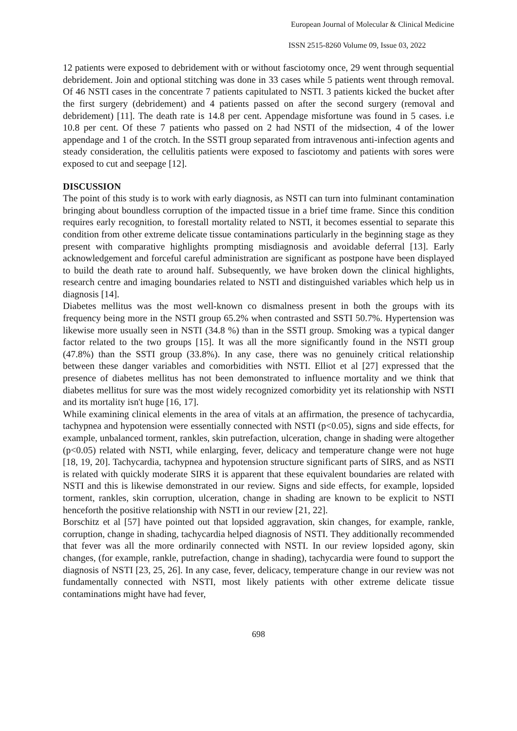European Journal of Molecular & Clinical Medicine
ISSN 2515-8260 Volume 09, Issue 03, 2022
12 patients were exposed to debridement with or without fasciotomy once, 29 went through sequential debridement. Join and optional stitching was done in 33 cases while 5 patients went through removal. Of 46 NSTI cases in the concentrate 7 patients capitulated to NSTI. 3 patients kicked the bucket after the first surgery (debridement) and 4 patients passed on after the second surgery (removal and debridement) [11]. The death rate is 14.8 per cent. Appendage misfortune was found in 5 cases. i.e 10.8 per cent. Of these 7 patients who passed on 2 had NSTI of the midsection, 4 of the lower appendage and 1 of the crotch. In the SSTI group separated from intravenous anti-infection agents and steady consideration, the cellulitis patients were exposed to fasciotomy and patients with sores were exposed to cut and seepage [12].
DISCUSSION
The point of this study is to work with early diagnosis, as NSTI can turn into fulminant contamination bringing about boundless corruption of the impacted tissue in a brief time frame. Since this condition requires early recognition, to forestall mortality related to NSTI, it becomes essential to separate this condition from other extreme delicate tissue contaminations particularly in the beginning stage as they present with comparative highlights prompting misdiagnosis and avoidable deferral [13]. Early acknowledgement and forceful careful administration are significant as postpone have been displayed to build the death rate to around half. Subsequently, we have broken down the clinical highlights, research centre and imaging boundaries related to NSTI and distinguished variables which help us in diagnosis [14].
Diabetes mellitus was the most well-known co dismalness present in both the groups with its frequency being more in the NSTI group 65.2% when contrasted and SSTI 50.7%. Hypertension was likewise more usually seen in NSTI (34.8 %) than in the SSTI group. Smoking was a typical danger factor related to the two groups [15]. It was all the more significantly found in the NSTI group (47.8%) than the SSTI group (33.8%). In any case, there was no genuinely critical relationship between these danger variables and comorbidities with NSTI. Elliot et al [27] expressed that the presence of diabetes mellitus has not been demonstrated to influence mortality and we think that diabetes mellitus for sure was the most widely recognized comorbidity yet its relationship with NSTI and its mortality isn't huge [16, 17].
While examining clinical elements in the area of vitals at an affirmation, the presence of tachycardia, tachypnea and hypotension were essentially connected with NSTI (p<0.05), signs and side effects, for example, unbalanced torment, rankles, skin putrefaction, ulceration, change in shading were altogether (p<0.05) related with NSTI, while enlarging, fever, delicacy and temperature change were not huge [18, 19, 20]. Tachycardia, tachypnea and hypotension structure significant parts of SIRS, and as NSTI is related with quickly moderate SIRS it is apparent that these equivalent boundaries are related with NSTI and this is likewise demonstrated in our review. Signs and side effects, for example, lopsided torment, rankles, skin corruption, ulceration, change in shading are known to be explicit to NSTI henceforth the positive relationship with NSTI in our review [21, 22].
Borschitz et al [57] have pointed out that lopsided aggravation, skin changes, for example, rankle, corruption, change in shading, tachycardia helped diagnosis of NSTI. They additionally recommended that fever was all the more ordinarily connected with NSTI. In our review lopsided agony, skin changes, (for example, rankle, putrefaction, change in shading), tachycardia were found to support the diagnosis of NSTI [23, 25, 26]. In any case, fever, delicacy, temperature change in our review was not fundamentally connected with NSTI, most likely patients with other extreme delicate tissue contaminations might have had fever,
698